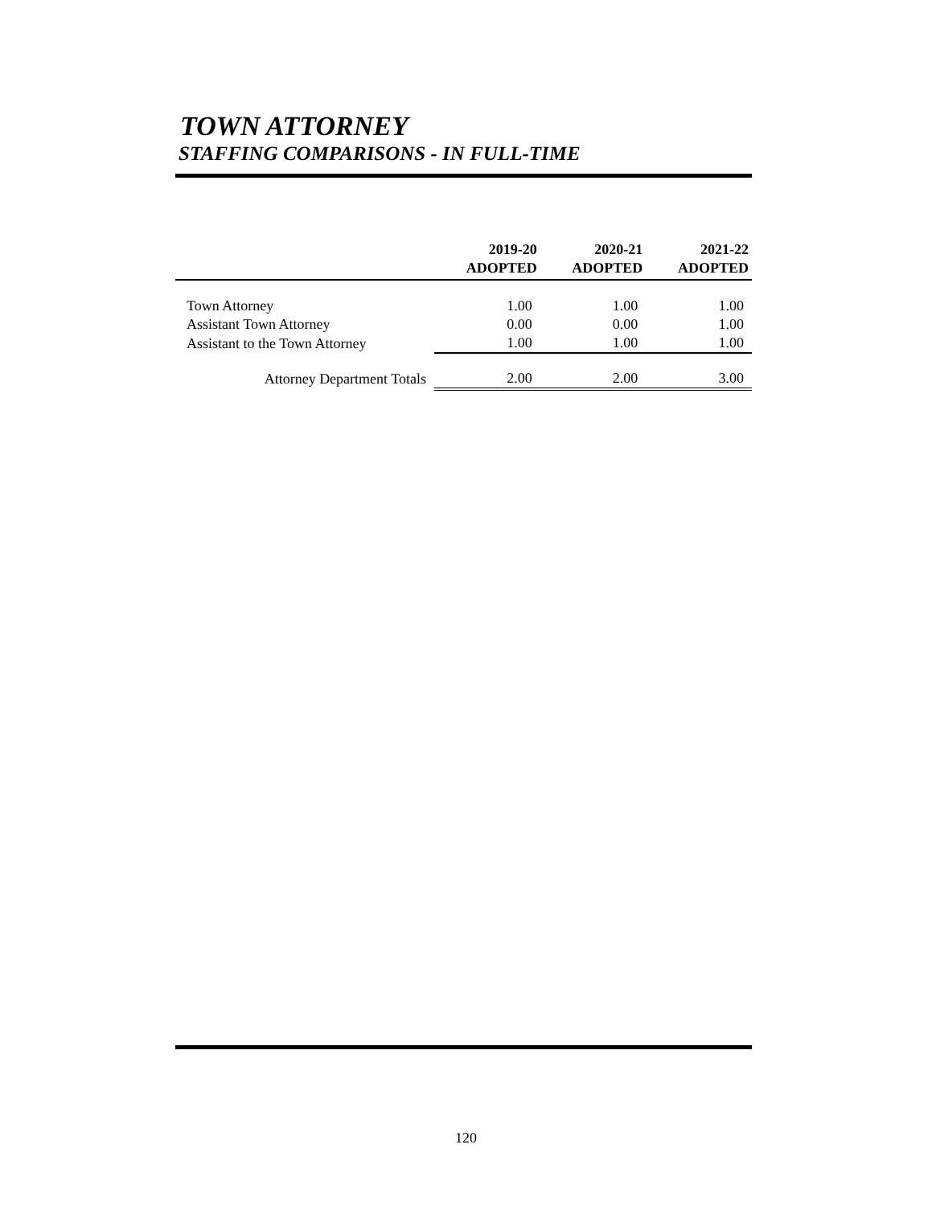TOWN ATTORNEY
STAFFING COMPARISONS - IN FULL-TIME
| | 2019-20 ADOPTED | 2020-21 ADOPTED | 2021-22 ADOPTED |
| --- | --- | --- | --- |
| Town Attorney | 1.00 | 1.00 | 1.00 |
| Assistant Town Attorney | 0.00 | 0.00 | 1.00 |
| Assistant to the Town Attorney | 1.00 | 1.00 | 1.00 |
| Attorney Department Totals | 2.00 | 2.00 | 3.00 |
120